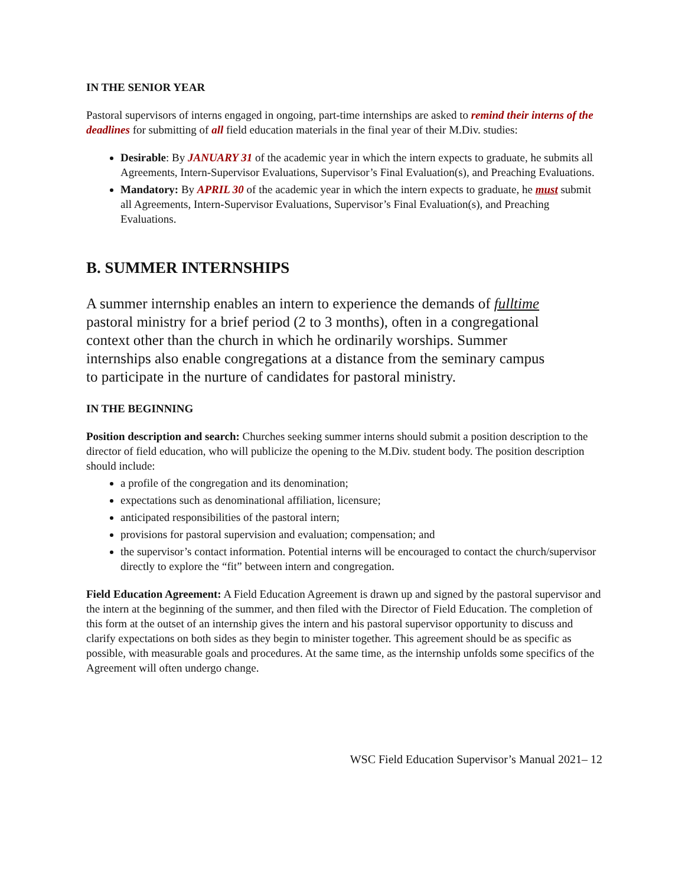IN THE SENIOR YEAR
Pastoral supervisors of interns engaged in ongoing, part-time internships are asked to remind their interns of the deadlines for submitting of all field education materials in the final year of their M.Div. studies:
Desirable: By JANUARY 31 of the academic year in which the intern expects to graduate, he submits all Agreements, Intern-Supervisor Evaluations, Supervisor’s Final Evaluation(s), and Preaching Evaluations.
Mandatory: By APRIL 30 of the academic year in which the intern expects to graduate, he must submit all Agreements, Intern-Supervisor Evaluations, Supervisor’s Final Evaluation(s), and Preaching Evaluations.
B. SUMMER INTERNSHIPS
A summer internship enables an intern to experience the demands of fulltime pastoral ministry for a brief period (2 to 3 months), often in a congregational context other than the church in which he ordinarily worships. Summer internships also enable congregations at a distance from the seminary campus to participate in the nurture of candidates for pastoral ministry.
IN THE BEGINNING
Position description and search: Churches seeking summer interns should submit a position description to the director of field education, who will publicize the opening to the M.Div. student body. The position description should include:
a profile of the congregation and its denomination;
expectations such as denominational affiliation, licensure;
anticipated responsibilities of the pastoral intern;
provisions for pastoral supervision and evaluation; compensation; and
the supervisor’s contact information. Potential interns will be encouraged to contact the church/supervisor directly to explore the “fit” between intern and congregation.
Field Education Agreement: A Field Education Agreement is drawn up and signed by the pastoral supervisor and the intern at the beginning of the summer, and then filed with the Director of Field Education. The completion of this form at the outset of an internship gives the intern and his pastoral supervisor opportunity to discuss and clarify expectations on both sides as they begin to minister together. This agreement should be as specific as possible, with measurable goals and procedures. At the same time, as the internship unfolds some specifics of the Agreement will often undergo change.
WSC Field Education Supervisor’s Manual 2021– 12